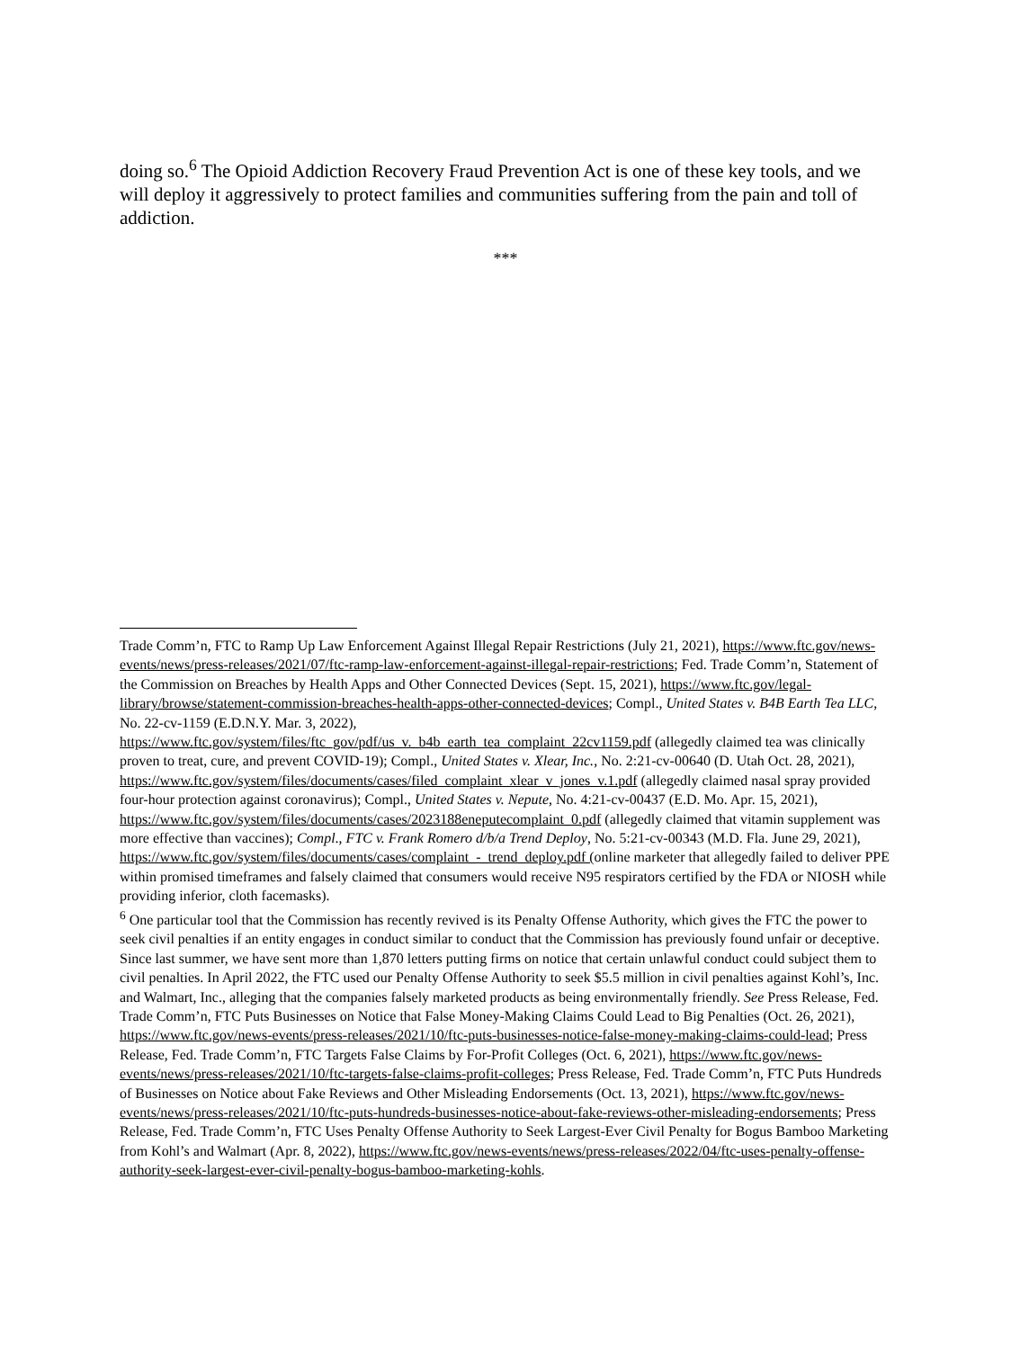doing so.<sup>6</sup> The Opioid Addiction Recovery Fraud Prevention Act is one of these key tools, and we will deploy it aggressively to protect families and communities suffering from the pain and toll of addiction.
***
Trade Comm’n, FTC to Ramp Up Law Enforcement Against Illegal Repair Restrictions (July 21, 2021), https://www.ftc.gov/news-events/news/press-releases/2021/07/ftc-ramp-law-enforcement-against-illegal-repair-restrictions; Fed. Trade Comm’n, Statement of the Commission on Breaches by Health Apps and Other Connected Devices (Sept. 15, 2021), https://www.ftc.gov/legal-library/browse/statement-commission-breaches-health-apps-other-connected-devices; Compl., United States v. B4B Earth Tea LLC, No. 22-cv-1159 (E.D.N.Y. Mar. 3, 2022), https://www.ftc.gov/system/files/ftc_gov/pdf/us_v._b4b_earth_tea_complaint_22cv1159.pdf (allegedly claimed tea was clinically proven to treat, cure, and prevent COVID-19); Compl., United States v. Xlear, Inc., No. 2:21-cv-00640 (D. Utah Oct. 28, 2021),
https://www.ftc.gov/system/files/documents/cases/filed_complaint_xlear_v_jones_v.1.pdf (allegedly claimed nasal spray provided four-hour protection against coronavirus); Compl., United States v. Nepute, No. 4:21-cv-00437 (E.D. Mo. Apr. 15, 2021), https://www.ftc.gov/system/files/documents/cases/2023188eneputecomplaint_0.pdf (allegedly claimed that vitamin supplement was more effective than vaccines); Compl., FTC v. Frank Romero d/b/a Trend Deploy, No. 5:21-cv-00343 (M.D. Fla. June 29, 2021),
https://www.ftc.gov/system/files/documents/cases/complaint_-_trend_deploy.pdf (online marketer that allegedly failed to deliver PPE within promised timeframes and falsely claimed that consumers would receive N95 respirators certified by the FDA or NIOSH while providing inferior, cloth facemasks).
<sup>6</sup> One particular tool that the Commission has recently revived is its Penalty Offense Authority, which gives the FTC the power to seek civil penalties if an entity engages in conduct similar to conduct that the Commission has previously found unfair or deceptive. Since last summer, we have sent more than 1,870 letters putting firms on notice that certain unlawful conduct could subject them to civil penalties. In April 2022, the FTC used our Penalty Offense Authority to seek $5.5 million in civil penalties against Kohl’s, Inc. and Walmart, Inc., alleging that the companies falsely marketed products as being environmentally friendly. See Press Release, Fed. Trade Comm’n, FTC Puts Businesses on Notice that False Money-Making Claims Could Lead to Big Penalties (Oct. 26, 2021), https://www.ftc.gov/news-events/press-releases/2021/10/ftc-puts-businesses-notice-false-money-making-claims-could-lead; Press Release, Fed. Trade Comm’n, FTC Targets False Claims by For-Profit Colleges (Oct. 6, 2021), https://www.ftc.gov/news-events/news/press-releases/2021/10/ftc-targets-false-claims-profit-colleges; Press Release, Fed. Trade Comm’n, FTC Puts Hundreds of Businesses on Notice about Fake Reviews and Other Misleading Endorsements (Oct. 13, 2021), https://www.ftc.gov/news-events/news/press-releases/2021/10/ftc-puts-hundreds-businesses-notice-about-fake-reviews-other-misleading-endorsements; Press Release, Fed. Trade Comm’n, FTC Uses Penalty Offense Authority to Seek Largest-Ever Civil Penalty for Bogus Bamboo Marketing from Kohl’s and Walmart (Apr. 8, 2022), https://www.ftc.gov/news-events/news/press-releases/2022/04/ftc-uses-penalty-offense-authority-seek-largest-ever-civil-penalty-bogus-bamboo-marketing-kohls.